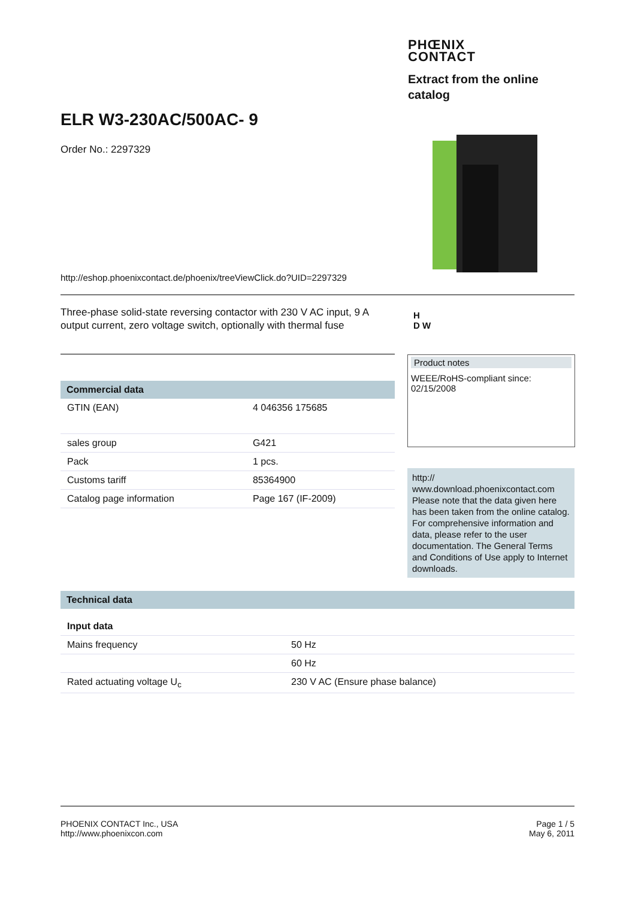PHŒNIX
CONTACT
Extract from the online catalog
ELR W3-230AC/500AC- 9
Order No.: 2297329
http://eshop.phoenixcontact.de/phoenix/treeViewClick.do?UID=2297329
Three-phase solid-state reversing contactor with 230 V AC input, 9 A output current, zero voltage switch, optionally with thermal fuse
H
D W
| Commercial data | |
| --- | --- |
| GTIN (EAN) | 4 046356 175685 |
| sales group | G421 |
| Pack | 1 pcs. |
| Customs tariff | 85364900 |
| Catalog page information | Page 167 (IF-2009) |
Product notes
WEEE/RoHS-compliant since:
02/15/2008
http://
www.download.phoenixcontact.com
Please note that the data given here has been taken from the online catalog. For comprehensive information and data, please refer to the user documentation. The General Terms and Conditions of Use apply to Internet downloads.
| Technical data | |
| --- | --- |
| Input data | |
| Mains frequency | 50 Hz |
| | 60 Hz |
| Rated actuating voltage U<sub>c</sub> | 230 V AC (Ensure phase balance) |
PHOENIX CONTACT Inc., USA
http://www.phoenixcon.com
Page 1 / 5
May 6, 2011